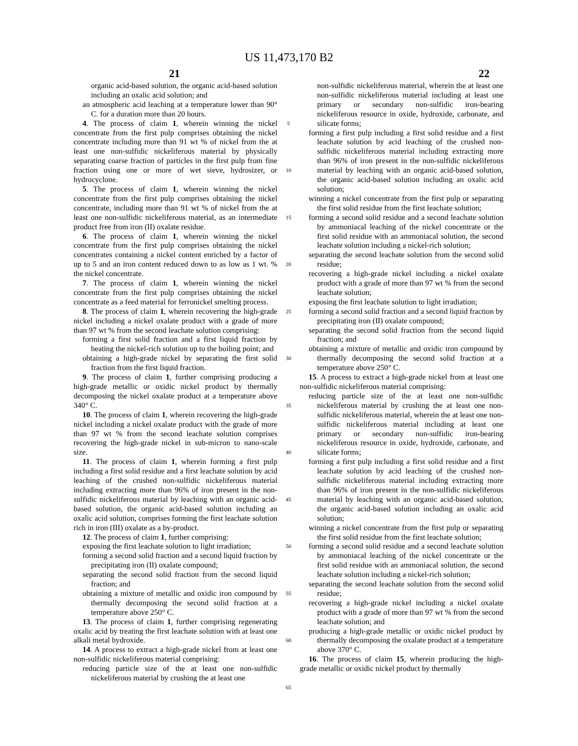US 11,473,170 B2
21 22
organic acid-based solution, the organic acid-based solution including an oxalic acid solution; and
an atmospheric acid leaching at a temperature lower than 90° C. for a duration more than 20 hours.
4. The process of claim 1, wherein winning the nickel concentrate from the first pulp comprises obtaining the nickel concentrate including more than 91 wt % of nickel from the at least one non-sulfidic nickeliferous material by physically separating coarse fraction of particles in the first pulp from fine fraction using one or more of wet sieve, hydrosizer, or hydrocyclone.
5. The process of claim 1, wherein winning the nickel concentrate from the first pulp comprises obtaining the nickel concentrate, including more than 91 wt % of nickel from the at least one non-sulfidic nickeliferous material, as an intermediate product free from iron (II) oxalate residue.
6. The process of claim 1, wherein winning the nickel concentrate from the first pulp comprises obtaining the nickel concentrates containing a nickel content enriched by a factor of up to 5 and an iron content reduced down to as low as 1 wt. % the nickel concentrate.
7. The process of claim 1, wherein winning the nickel concentrate from the first pulp comprises obtaining the nickel concentrate as a feed material for ferronickel smelting process.
8. The process of claim 1, wherein recovering the high-grade nickel including a nickel oxalate product with a grade of more than 97 wt % from the second leachate solution comprising:
forming a first solid fraction and a first liquid fraction by heating the nickel-rich solution up to the boiling point; and
obtaining a high-grade nickel by separating the first solid fraction from the first liquid fraction.
9. The process of claim 1, further comprising producing a high-grade metallic or oxidic nickel product by thermally decomposing the nickel oxalate product at a temperature above 340° C.
10. The process of claim 1, wherein recovering the high-grade nickel including a nickel oxalate product with the grade of more than 97 wt % from the second leachate solution comprises recovering the high-grade nickel in sub-micron to nano-scale size.
11. The process of claim 1, wherein forming a first pulp including a first solid residue and a first leachate solution by acid leaching of the crushed non-sulfidic nickeliferous material including extracting more than 96% of iron present in the non-sulfidic nickeliferous material by leaching with an organic acid-based solution, the organic acid-based solution including an oxalic acid solution, comprises forming the first leachate solution rich in iron (III) oxalate as a by-product.
12. The process of claim 1, further comprising:
exposing the first leachate solution to light irradiation;
forming a second solid fraction and a second liquid fraction by precipitating iron (II) oxalate compound;
separating the second solid fraction from the second liquid fraction; and
obtaining a mixture of metallic and oxidic iron compound by thermally decomposing the second solid fraction at a temperature above 250° C.
13. The process of claim 1, further comprising regenerating oxalic acid by treating the first leachate solution with at least one alkali metal hydroxide.
14. A process to extract a high-grade nickel from at least one non-sulfidic nickeliferous material comprising:
reducing particle size of the at least one non-sulfidic nickeliferous material by crushing the at least one
5
10
15
20
25
30
35
40
45
50
55
60
65
non-sulfidic nickeliferous material, wherein the at least one non-sulfidic nickeliferous material including at least one primary or secondary non-sulfidic iron-bearing nickeliferous resource in oxide, hydroxide, carbonate, and silicate forms;
forming a first pulp including a first solid residue and a first leachate solution by acid leaching of the crushed non-sulfidic nickeliferous material including extracting more than 96% of iron present in the non-sulfidic nickeliferous material by leaching with an organic acid-based solution, the organic acid-based solution including an oxalic acid solution;
winning a nickel concentrate from the first pulp or separating the first solid residue from the first leachate solution;
forming a second solid residue and a second leachate solution by ammoniacal leaching of the nickel concentrate or the first solid residue with an ammoniacal solution, the second leachate solution including a nickel-rich solution;
separating the second leachate solution from the second solid residue;
recovering a high-grade nickel including a nickel oxalate product with a grade of more than 97 wt % from the second leachate solution;
exposing the first leachate solution to light irradiation;
forming a second solid fraction and a second liquid fraction by precipitating iron (II) oxalate compound;
separating the second solid fraction from the second liquid fraction; and
obtaining a mixture of metallic and oxidic iron compound by thermally decomposing the second solid fraction at a temperature above 250° C.
15. A process to extract a high-grade nickel from at least one non-sulfidic nickeliferous material comprising:
reducing particle size of the at least one non-sulfidic nickeliferous material by crushing the at least one non-sulfidic nickeliferous material, wherein the at least one non-sulfidic nickeliferous material including at least one primary or secondary non-sulfidic iron-bearing nickeliferous resource in oxide, hydroxide, carbonate, and silicate forms;
forming a first pulp including a first solid residue and a first leachate solution by acid leaching of the crushed non-sulfidic nickeliferous material including extracting more than 96% of iron present in the non-sulfidic nickeliferous material by leaching with an organic acid-based solution, the organic acid-based solution including an oxalic acid solution;
winning a nickel concentrate from the first pulp or separating the first solid residue from the first leachate solution;
forming a second solid residue and a second leachate solution by ammoniacal leaching of the nickel concentrate or the first solid residue with an ammoniacal solution, the second leachate solution including a nickel-rich solution;
separating the second leachate solution from the second solid residue;
recovering a high-grade nickel including a nickel oxalate product with a grade of more than 97 wt % from the second leachate solution; and
producing a high-grade metallic or oxidic nickel product by thermally decomposing the oxalate product at a temperature above 370° C.
16. The process of claim 15, wherein producing the high-grade metallic or oxidic nickel product by thermally